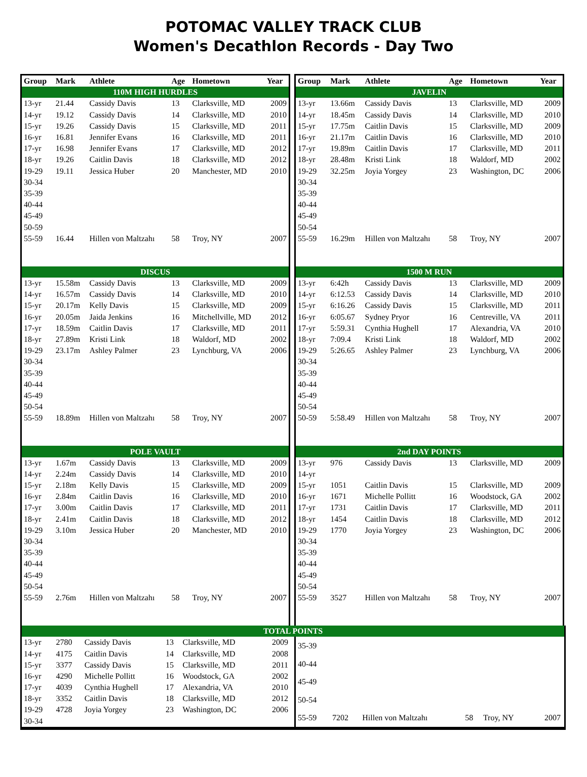POTOMAC VALLEY TRACK CLUB
Women's Decathlon Records - Day Two
| Group | Mark | Athlete | Age | Hometown | Year |
| --- | --- | --- | --- | --- | --- |
| 110M HIGH HURDLES | | | | | |
| 13-yr | 21.44 | Cassidy Davis | 13 | Clarksville, MD | 2009 |
| 14-yr | 19.12 | Cassidy Davis | 14 | Clarksville, MD | 2010 |
| 15-yr | 19.26 | Cassidy Davis | 15 | Clarksville, MD | 2011 |
| 16-yr | 16.81 | Jennifer Evans | 16 | Clarksville, MD | 2011 |
| 17-yr | 16.98 | Jennifer Evans | 17 | Clarksville, MD | 2012 |
| 18-yr | 19.26 | Caitlin Davis | 18 | Clarksville, MD | 2012 |
| 19-29 | 19.11 | Jessica Huber | 20 | Manchester, MD | 2010 |
| 30-34 | | | | | |
| 35-39 | | | | | |
| 40-44 | | | | | |
| 45-49 | | | | | |
| 50-59 | | | | | |
| 55-59 | 16.44 | Hillen von Maltzahı | 58 | Troy, NY | 2007 |
| DISCUS | | | | | |
| 13-yr | 15.58m | Cassidy Davis | 13 | Clarksville, MD | 2009 |
| 14-yr | 16.57m | Cassidy Davis | 14 | Clarksville, MD | 2010 |
| 15-yr | 20.17m | Kelly Davis | 15 | Clarksville, MD | 2009 |
| 16-yr | 20.05m | Jaida Jenkins | 16 | Mitchellville, MD | 2012 |
| 17-yr | 18.59m | Caitlin Davis | 17 | Clarksville, MD | 2011 |
| 18-yr | 27.89m | Kristi Link | 18 | Waldorf, MD | 2002 |
| 19-29 | 23.17m | Ashley Palmer | 23 | Lynchburg, VA | 2006 |
| 30-34 | | | | | |
| 35-39 | | | | | |
| 40-44 | | | | | |
| 45-49 | | | | | |
| 50-54 | | | | | |
| 55-59 | 18.89m | Hillen von Maltzahı | 58 | Troy, NY | 2007 |
| POLE VAULT | | | | | |
| 13-yr | 1.67m | Cassidy Davis | 13 | Clarksville, MD | 2009 |
| 14-yr | 2.24m | Cassidy Davis | 14 | Clarksville, MD | 2010 |
| 15-yr | 2.18m | Kelly Davis | 15 | Clarksville, MD | 2009 |
| 16-yr | 2.84m | Caitlin Davis | 16 | Clarksville, MD | 2010 |
| 17-yr | 3.00m | Caitlin Davis | 17 | Clarksville, MD | 2011 |
| 18-yr | 2.41m | Caitlin Davis | 18 | Clarksville, MD | 2012 |
| 19-29 | 3.10m | Jessica Huber | 20 | Manchester, MD | 2010 |
| 30-34 | | | | | |
| 35-39 | | | | | |
| 40-44 | | | | | |
| 45-49 | | | | | |
| 50-54 | | | | | |
| 55-59 | 2.76m | Hillen von Maltzahı | 58 | Troy, NY | 2007 |
| Group | Mark | Athlete | Age | Hometown | Year |
| --- | --- | --- | --- | --- | --- |
| JAVELIN | | | | | |
| 13-yr | 13.66m | Cassidy Davis | 13 | Clarksville, MD | 2009 |
| 14-yr | 18.45m | Cassidy Davis | 14 | Clarksville, MD | 2010 |
| 15-yr | 17.75m | Caitlin Davis | 15 | Clarksville, MD | 2009 |
| 16-yr | 21.17m | Caitlin Davis | 16 | Clarksville, MD | 2010 |
| 17-yr | 19.89m | Caitlin Davis | 17 | Clarksville, MD | 2011 |
| 18-yr | 28.48m | Kristi Link | 18 | Waldorf, MD | 2002 |
| 19-29 | 32.25m | Joyia Yorgey | 23 | Washington, DC | 2006 |
| 30-34 | | | | | |
| 35-39 | | | | | |
| 40-44 | | | | | |
| 45-49 | | | | | |
| 50-54 | | | | | |
| 55-59 | 16.29m | Hillen von Maltzahı | 58 | Troy, NY | 2007 |
| 1500 M RUN | | | | | |
| 13-yr | 6:42h | Cassidy Davis | 13 | Clarksville, MD | 2009 |
| 14-yr | 6:12.53 | Cassidy Davis | 14 | Clarksville, MD | 2010 |
| 15-yr | 6:16.26 | Cassidy Davis | 15 | Clarksville, MD | 2011 |
| 16-yr | 6:05.67 | Sydney Pryor | 16 | Centreville, VA | 2011 |
| 17-yr | 5:59.31 | Cynthia Hughell | 17 | Alexandria, VA | 2010 |
| 18-yr | 7:09.4 | Kristi Link | 18 | Waldorf, MD | 2002 |
| 19-29 | 5:26.65 | Ashley Palmer | 23 | Lynchburg, VA | 2006 |
| 30-34 | | | | | |
| 35-39 | | | | | |
| 40-44 | | | | | |
| 45-49 | | | | | |
| 50-54 | | | | | |
| 50-59 | 5:58.49 | Hillen von Maltzahı | 58 | Troy, NY | 2007 |
| 2nd DAY POINTS | | | | | |
| 13-yr | 976 | Cassidy Davis | 13 | Clarksville, MD | 2009 |
| 14-yr | | | | | |
| 15-yr | 1051 | Caitlin Davis | 15 | Clarksville, MD | 2009 |
| 16-yr | 1671 | Michelle Pollitt | 16 | Woodstock, GA | 2002 |
| 17-yr | 1731 | Caitlin Davis | 17 | Clarksville, MD | 2011 |
| 18-yr | 1454 | Caitlin Davis | 18 | Clarksville, MD | 2012 |
| 19-29 | 1770 | Joyia Yorgey | 23 | Washington, DC | 2006 |
| 30-34 | | | | | |
| 35-39 | | | | | |
| 40-44 | | | | | |
| 45-49 | | | | | |
| 50-54 | | | | | |
| 55-59 | 3527 | Hillen von Maltzahı | 58 | Troy, NY | 2007 |
| TOTAL POINTS |
| 13-yr | 2780 | Cassidy Davis | 13 | Clarksville, MD | 2009 |
| 14-yr | 4175 | Caitlin Davis | 14 | Clarksville, MD | 2008 |
| 15-yr | 3377 | Cassidy Davis | 15 | Clarksville, MD | 2011 |
| 16-yr | 4290 | Michelle Pollitt | 16 | Woodstock, GA | 2002 |
| 17-yr | 4039 | Cynthia Hughell | 17 | Alexandria, VA | 2010 |
| 18-yr | 3352 | Caitlin Davis | 18 | Clarksville, MD | 2012 |
| 19-29 | 4728 | Joyia Yorgey | 23 | Washington, DC | 2006 |
| 30-34 | | | | | |
| 35-39 | | | | | |
| 40-44 | | | | | |
| 45-49 | | | | | |
| 50-54 | | | | | |
| 55-59 | 7202 | Hillen von Maltzahı | 58 | Troy, NY | 2007 |